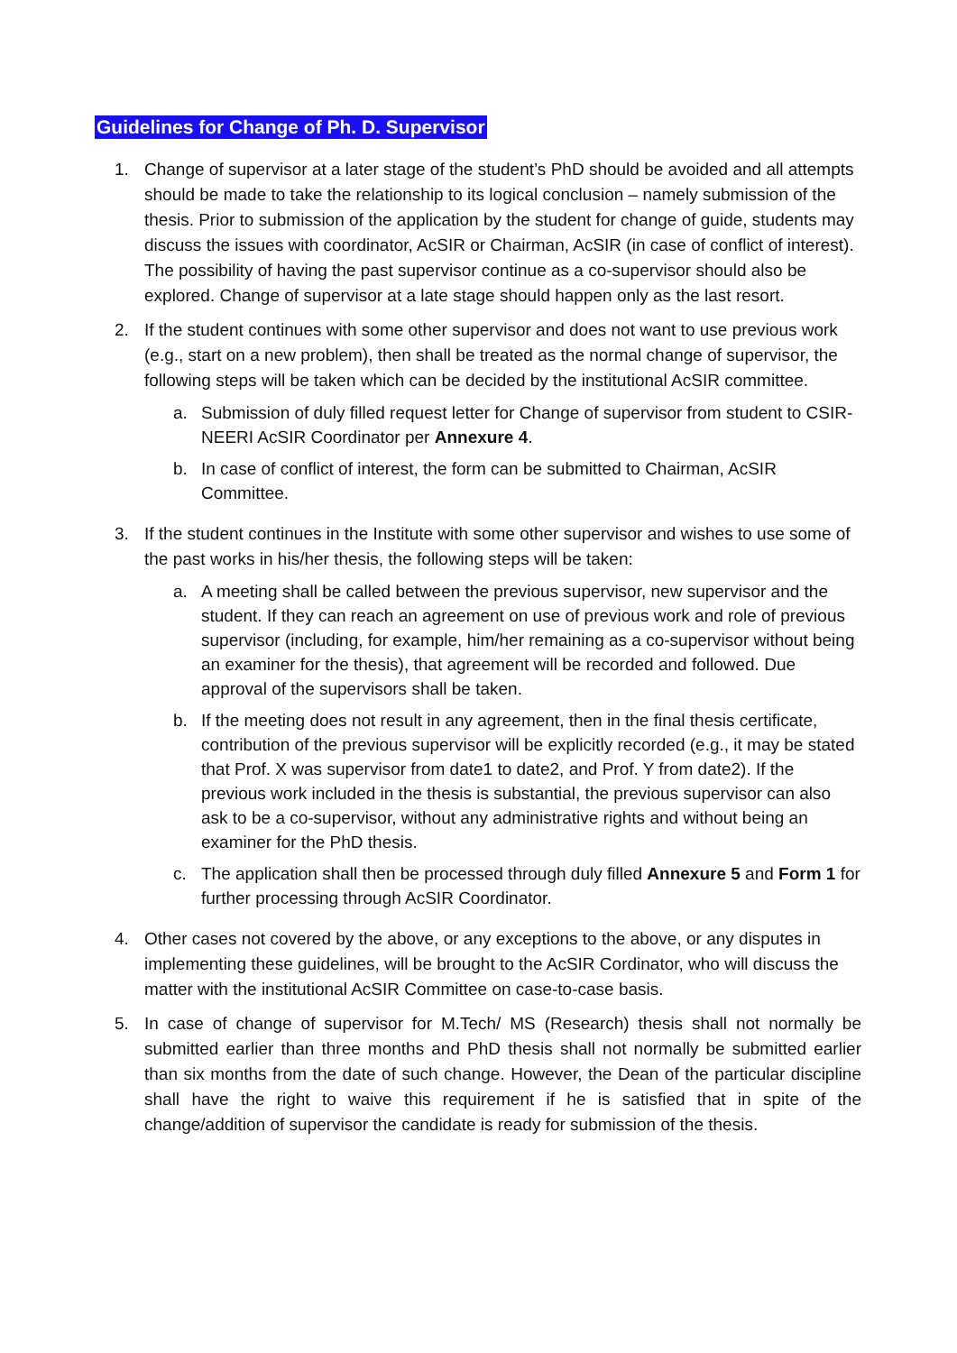Guidelines for Change of Ph. D. Supervisor
1. Change of supervisor at a later stage of the student’s PhD should be avoided and all attempts should be made to take the relationship to its logical conclusion – namely submission of the thesis. Prior to submission of the application by the student for change of guide, students may discuss the issues with coordinator, AcSIR or Chairman, AcSIR (in case of conflict of interest). The possibility of having the past supervisor continue as a co-supervisor should also be explored. Change of supervisor at a late stage should happen only as the last resort.
2. If the student continues with some other supervisor and does not want to use previous work (e.g., start on a new problem), then shall be treated as the normal change of supervisor, the following steps will be taken which can be decided by the institutional AcSIR committee.
a. Submission of duly filled request letter for Change of supervisor from student to CSIR-NEERI AcSIR Coordinator per Annexure 4.
b. In case of conflict of interest, the form can be submitted to Chairman, AcSIR Committee.
3. If the student continues in the Institute with some other supervisor and wishes to use some of the past works in his/her thesis, the following steps will be taken:
a. A meeting shall be called between the previous supervisor, new supervisor and the student. If they can reach an agreement on use of previous work and role of previous supervisor (including, for example, him/her remaining as a co-supervisor without being an examiner for the thesis), that agreement will be recorded and followed. Due approval of the supervisors shall be taken.
b. If the meeting does not result in any agreement, then in the final thesis certificate, contribution of the previous supervisor will be explicitly recorded (e.g., it may be stated that Prof. X was supervisor from date1 to date2, and Prof. Y from date2). If the previous work included in the thesis is substantial, the previous supervisor can also ask to be a co-supervisor, without any administrative rights and without being an examiner for the PhD thesis.
c. The application shall then be processed through duly filled Annexure 5 and Form 1 for further processing through AcSIR Coordinator.
4. Other cases not covered by the above, or any exceptions to the above, or any disputes in implementing these guidelines, will be brought to the AcSIR Cordinator, who will discuss the matter with the institutional AcSIR Committee on case-to-case basis.
5. In case of change of supervisor for M.Tech/ MS (Research) thesis shall not normally be submitted earlier than three months and PhD thesis shall not normally be submitted earlier than six months from the date of such change. However, the Dean of the particular discipline shall have the right to waive this requirement if he is satisfied that in spite of the change/addition of supervisor the candidate is ready for submission of the thesis.